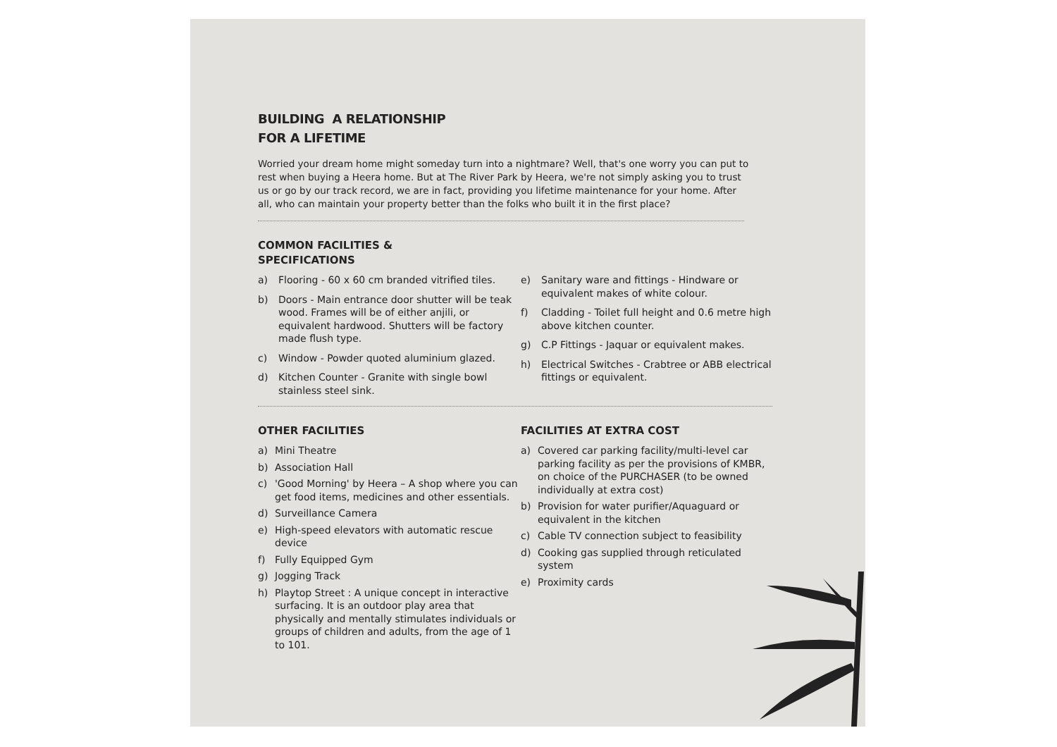BUILDING A RELATIONSHIP
FOR A LIFETIME
Worried your dream home might someday turn into a nightmare? Well, that's one worry you can put to rest when buying a Heera home. But at The River Park by Heera, we're not simply asking you to trust us or go by our track record, we are in fact, providing you lifetime maintenance for your home. After all, who can maintain your property better than the folks who built it in the first place?
COMMON FACILITIES &
SPECIFICATIONS
a) Flooring - 60 x 60 cm branded vitrified tiles.
b) Doors - Main entrance door shutter will be teak wood. Frames will be of either anjili, or equivalent hardwood. Shutters will be factory made flush type.
c) Window - Powder quoted aluminium glazed.
d) Kitchen Counter - Granite with single bowl stainless steel sink.
e) Sanitary ware and fittings - Hindware or equivalent makes of white colour.
f) Cladding - Toilet full height and 0.6 metre high above kitchen counter.
g) C.P Fittings - Jaquar or equivalent makes.
h) Electrical Switches - Crabtree or ABB electrical fittings or equivalent.
OTHER FACILITIES
a) Mini Theatre
b) Association Hall
c) 'Good Morning' by Heera – A shop where you can get food items, medicines and other essentials.
d) Surveillance Camera
e) High-speed elevators with automatic rescue device
f) Fully Equipped Gym
g) Jogging Track
h) Playtop Street : A unique concept in interactive surfacing. It is an outdoor play area that physically and mentally stimulates individuals or groups of children and adults, from the age of 1 to 101.
FACILITIES AT EXTRA COST
a) Covered car parking facility/multi-level car parking facility as per the provisions of KMBR, on choice of the PURCHASER (to be owned individually at extra cost)
b) Provision for water purifier/Aquaguard or equivalent in the kitchen
c) Cable TV connection subject to feasibility
d) Cooking gas supplied through reticulated system
e) Proximity cards